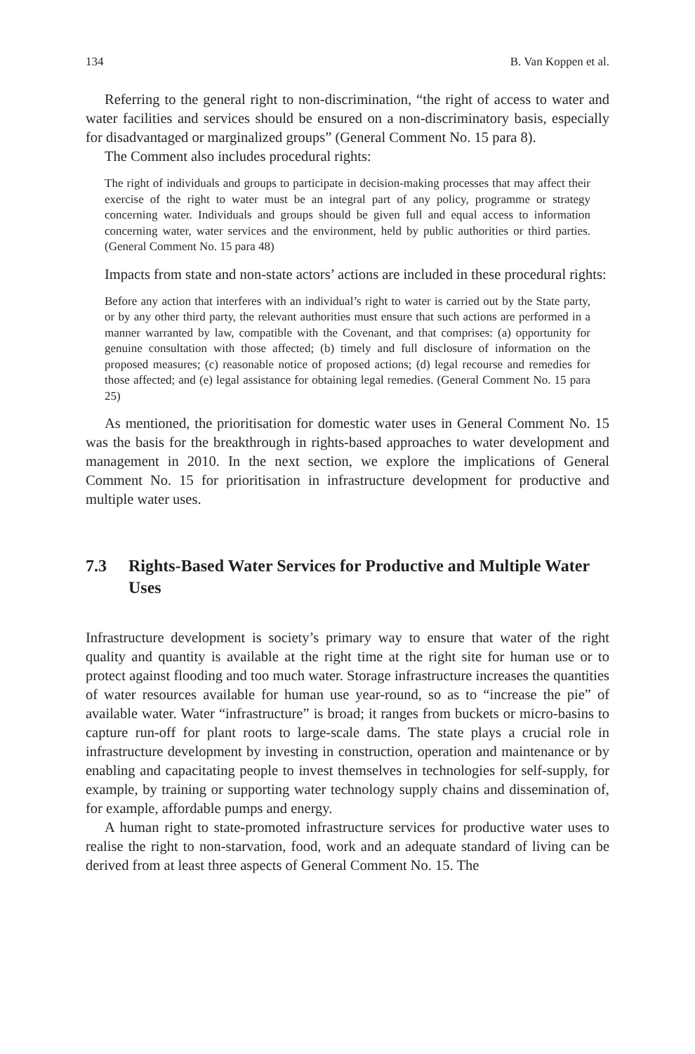134 B. Van Koppen et al.
Referring to the general right to non-discrimination, “the right of access to water and water facilities and services should be ensured on a non-discriminatory basis, especially for disadvantaged or marginalized groups” (General Comment No. 15 para 8).
The Comment also includes procedural rights:
The right of individuals and groups to participate in decision-making processes that may affect their exercise of the right to water must be an integral part of any policy, programme or strategy concerning water. Individuals and groups should be given full and equal access to information concerning water, water services and the environment, held by public authorities or third parties. (General Comment No. 15 para 48)
Impacts from state and non-state actors’ actions are included in these procedural rights:
Before any action that interferes with an individual’s right to water is carried out by the State party, or by any other third party, the relevant authorities must ensure that such actions are performed in a manner warranted by law, compatible with the Covenant, and that comprises: (a) opportunity for genuine consultation with those affected; (b) timely and full disclosure of information on the proposed measures; (c) reasonable notice of proposed actions; (d) legal recourse and remedies for those affected; and (e) legal assistance for obtaining legal remedies. (General Comment No. 15 para 25)
As mentioned, the prioritisation for domestic water uses in General Comment No. 15 was the basis for the breakthrough in rights-based approaches to water development and management in 2010. In the next section, we explore the implications of General Comment No. 15 for prioritisation in infrastructure development for productive and multiple water uses.
7.3 Rights-Based Water Services for Productive and Multiple Water Uses
Infrastructure development is society’s primary way to ensure that water of the right quality and quantity is available at the right time at the right site for human use or to protect against flooding and too much water. Storage infrastructure increases the quantities of water resources available for human use year-round, so as to “increase the pie” of available water. Water “infrastructure” is broad; it ranges from buckets or micro-basins to capture run-off for plant roots to large-scale dams. The state plays a crucial role in infrastructure development by investing in construction, operation and maintenance or by enabling and capacitating people to invest themselves in technologies for self-supply, for example, by training or supporting water technology supply chains and dissemination of, for example, affordable pumps and energy.
A human right to state-promoted infrastructure services for productive water uses to realise the right to non-starvation, food, work and an adequate standard of living can be derived from at least three aspects of General Comment No. 15. The